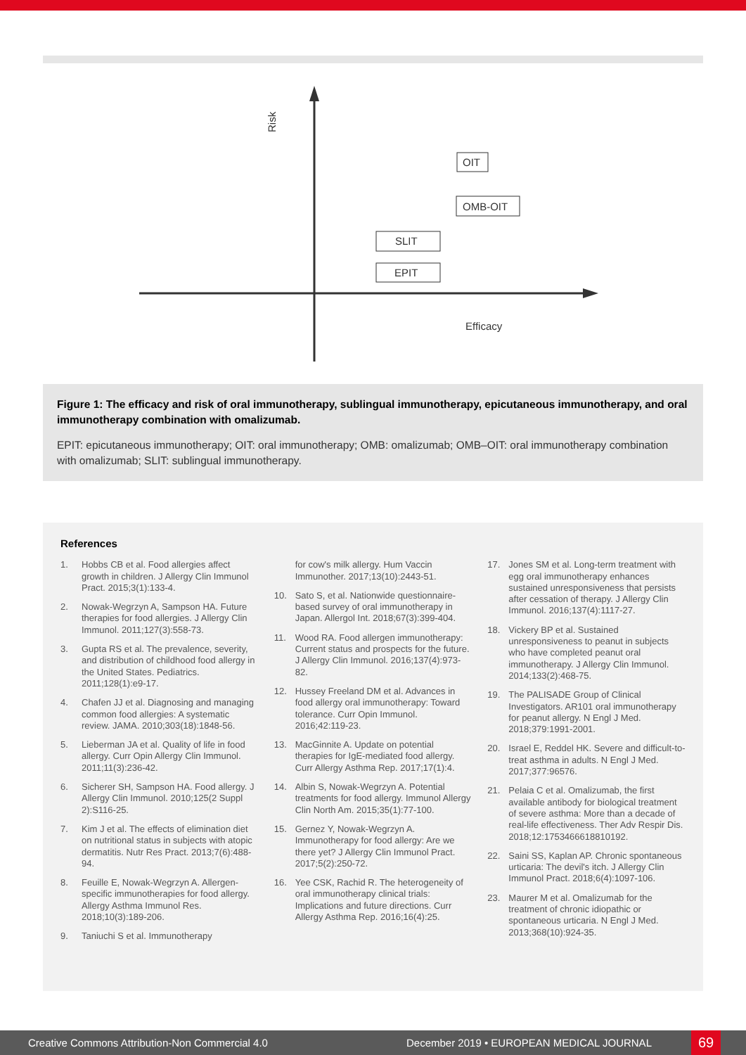Risk
OIT
OMB-OIT
SLIT
EPIT
Efficacy
Figure 1: The efficacy and risk of oral immunotherapy, sublingual immunotherapy, epicutaneous immunotherapy, and oral immunotherapy combination with omalizumab.
EPIT: epicutaneous immunotherapy; OIT: oral immunotherapy; OMB: omalizumab; OMB–OIT: oral immunotherapy combination with omalizumab; SLIT: sublingual immunotherapy.
References
1. Hobbs CB et al. Food allergies affect growth in children. J Allergy Clin Immunol Pract. 2015;3(1):133-4.
2. Nowak-Wegrzyn A, Sampson HA. Future therapies for food allergies. J Allergy Clin Immunol. 2011;127(3):558-73.
3. Gupta RS et al. The prevalence, severity, and distribution of childhood food allergy in the United States. Pediatrics. 2011;128(1):e9-17.
4. Chafen JJ et al. Diagnosing and managing common food allergies: A systematic review. JAMA. 2010;303(18):1848-56.
5. Lieberman JA et al. Quality of life in food allergy. Curr Opin Allergy Clin Immunol. 2011;11(3):236-42.
6. Sicherer SH, Sampson HA. Food allergy. J Allergy Clin Immunol. 2010;125(2 Suppl 2):S116-25.
7. Kim J et al. The effects of elimination diet on nutritional status in subjects with atopic dermatitis. Nutr Res Pract. 2013;7(6):488-94.
8. Feuille E, Nowak-Wegrzyn A. Allergen-specific immunotherapies for food allergy. Allergy Asthma Immunol Res. 2018;10(3):189-206.
9. Taniuchi S et al. Immunotherapy
for cow's milk allergy. Hum Vaccin Immunother. 2017;13(10):2443-51.
10. Sato S, et al. Nationwide questionnaire-based survey of oral immunotherapy in Japan. Allergol Int. 2018;67(3):399-404.
11. Wood RA. Food allergen immunotherapy: Current status and prospects for the future. J Allergy Clin Immunol. 2016;137(4):973-82.
12. Hussey Freeland DM et al. Advances in food allergy oral immunotherapy: Toward tolerance. Curr Opin Immunol. 2016;42:119-23.
13. MacGinnite A. Update on potential therapies for IgE-mediated food allergy. Curr Allergy Asthma Rep. 2017;17(1):4.
14. Albin S, Nowak-Wegrzyn A. Potential treatments for food allergy. Immunol Allergy Clin North Am. 2015;35(1):77-100.
15. Gernez Y, Nowak-Wegrzyn A. Immunotherapy for food allergy: Are we there yet? J Allergy Clin Immunol Pract. 2017;5(2):250-72.
16. Yee CSK, Rachid R. The heterogeneity of oral immunotherapy clinical trials: Implications and future directions. Curr Allergy Asthma Rep. 2016;16(4):25.
17. Jones SM et al. Long-term treatment with egg oral immunotherapy enhances sustained unresponsiveness that persists after cessation of therapy. J Allergy Clin Immunol. 2016;137(4):1117-27.
18. Vickery BP et al. Sustained unresponsiveness to peanut in subjects who have completed peanut oral immunotherapy. J Allergy Clin Immunol. 2014;133(2):468-75.
19. The PALISADE Group of Clinical Investigators. AR101 oral immunotherapy for peanut allergy. N Engl J Med. 2018;379:1991-2001.
20. Israel E, Reddel HK. Severe and difficult-to-treat asthma in adults. N Engl J Med. 2017;377:96576.
21. Pelaia C et al. Omalizumab, the first available antibody for biological treatment of severe asthma: More than a decade of real-life effectiveness. Ther Adv Respir Dis. 2018;12:1753466618810192.
22. Saini SS, Kaplan AP. Chronic spontaneous urticaria: The devil's itch. J Allergy Clin Immunol Pract. 2018;6(4):1097-106.
23. Maurer M et al. Omalizumab for the treatment of chronic idiopathic or spontaneous urticaria. N Engl J Med. 2013;368(10):924-35.
Creative Commons Attribution-Non Commercial 4.0 December 2019 • EUROPEAN MEDICAL JOURNAL 69